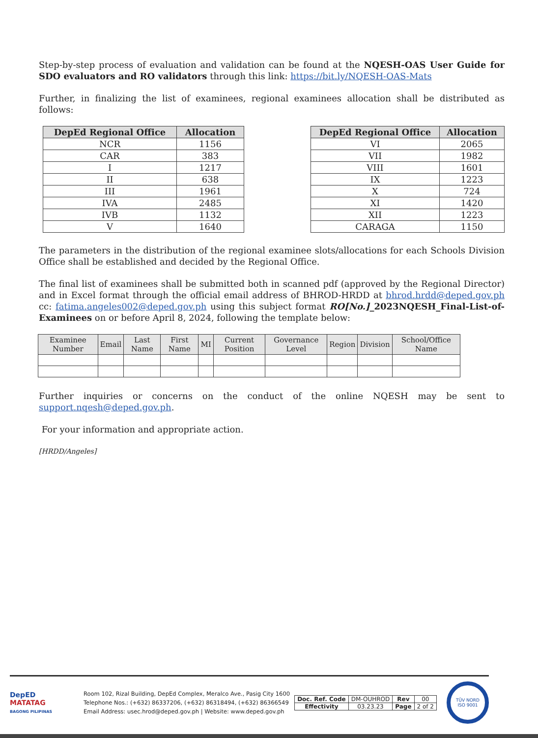Step-by-step process of evaluation and validation can be found at the NQESH-OAS User Guide for SDO evaluators and RO validators through this link: https://bit.ly/NQESH-OAS-Mats
Further, in finalizing the list of examinees, regional examinees allocation shall be distributed as follows:
| DepEd Regional Office | Allocation |
| --- | --- |
| NCR | 1156 |
| CAR | 383 |
| I | 1217 |
| II | 638 |
| III | 1961 |
| IVA | 2485 |
| IVB | 1132 |
| V | 1640 |
| DepEd Regional Office | Allocation |
| --- | --- |
| VI | 2065 |
| VII | 1982 |
| VIII | 1601 |
| IX | 1223 |
| X | 724 |
| XI | 1420 |
| XII | 1223 |
| CARAGA | 1150 |
The parameters in the distribution of the regional examinee slots/allocations for each Schools Division Office shall be established and decided by the Regional Office.
The final list of examinees shall be submitted both in scanned pdf (approved by the Regional Director) and in Excel format through the official email address of BHROD-HRDD at bhrod.hrdd@deped.gov.ph cc: fatima.angeles002@deped.gov.ph using this subject format RO[No.]_2023NQESH_Final-List-of-Examinees on or before April 8, 2024, following the template below:
| Examinee Number | Email | Last Name | First Name | MI | Current Position | Governance Level | Region | Division | School/Office Name |
| --- | --- | --- | --- | --- | --- | --- | --- | --- | --- |
Further inquiries or concerns on the conduct of the online NQESH may be sent to support.nqesh@deped.gov.ph.
For your information and appropriate action.
[HRDD/Angeles]
DepED
MATATAG
BAGONG PILIPINAS
Room 102, Rizal Building, DepEd Complex, Meralco Ave., Pasig City 1600
Telephone Nos.: (+632) 86337206, (+632) 86318494, (+632) 86366549
Email Address: usec.hrod@deped.gov.ph | Website: www.deped.gov.ph
| Doc. Ref. Code | DM-OUHROD | Rev | 00 |
| Effectivity | 03.23.23 | Page | 2 of 2 |
TÜV NORD
ISO 9001